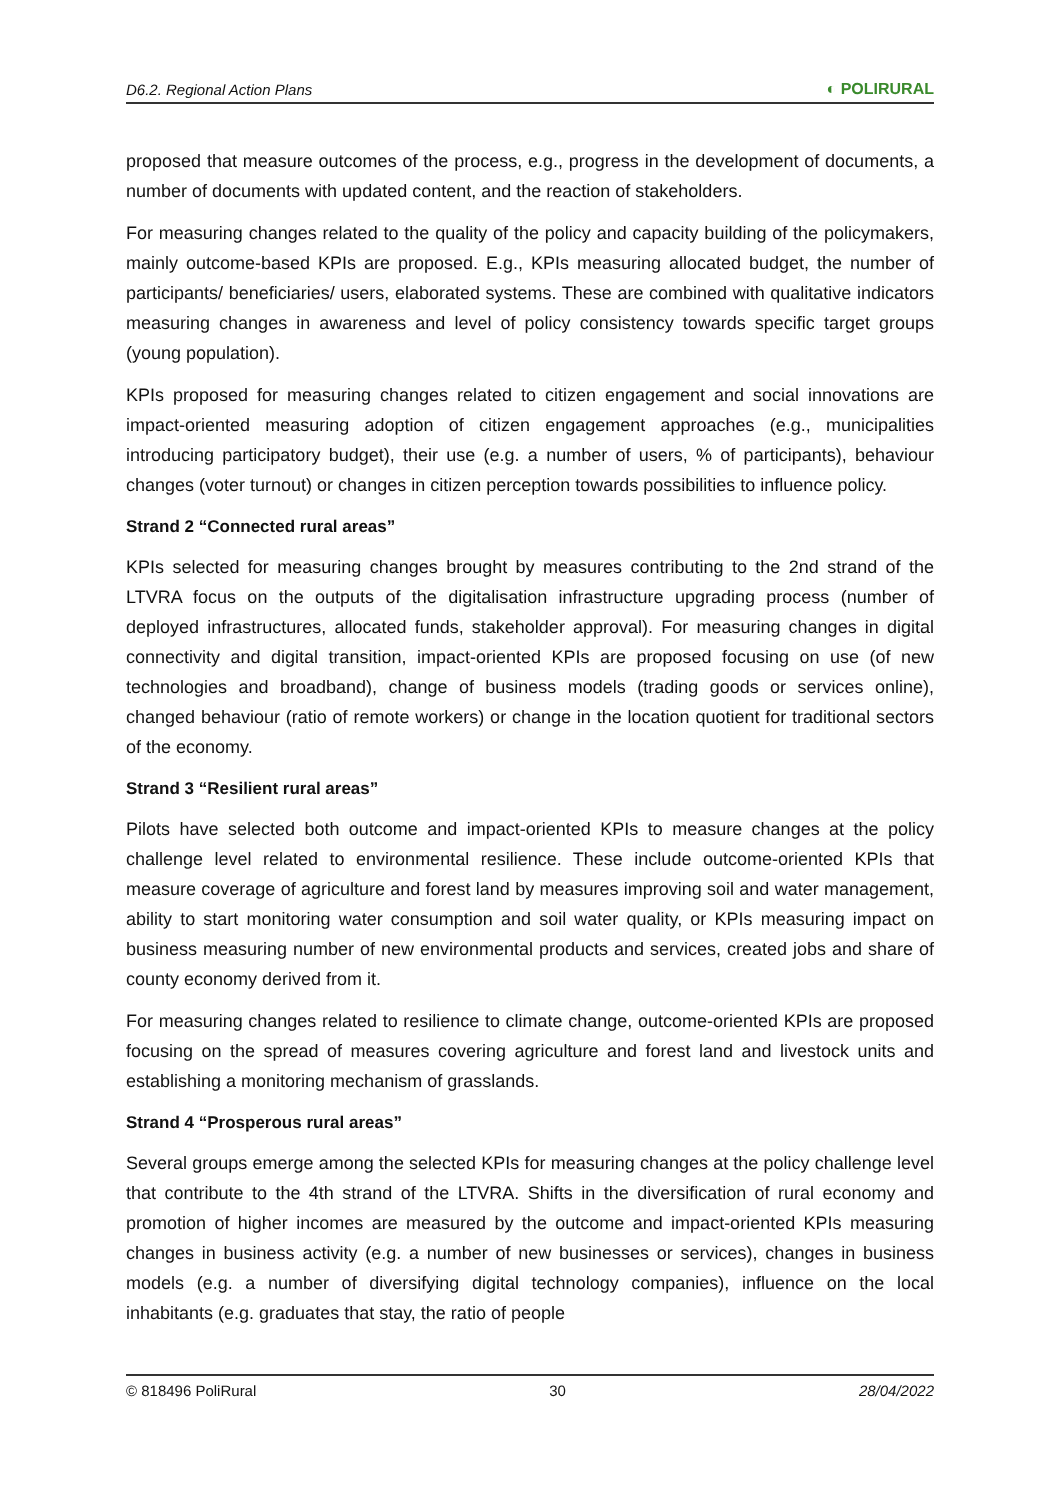D6.2. Regional Action Plans ◐ POLIRURAL
proposed that measure outcomes of the process, e.g., progress in the development of documents, a number of documents with updated content, and the reaction of stakeholders.
For measuring changes related to the quality of the policy and capacity building of the policymakers, mainly outcome-based KPIs are proposed. E.g., KPIs measuring allocated budget, the number of participants/ beneficiaries/ users, elaborated systems. These are combined with qualitative indicators measuring changes in awareness and level of policy consistency towards specific target groups (young population).
KPIs proposed for measuring changes related to citizen engagement and social innovations are impact-oriented measuring adoption of citizen engagement approaches (e.g., municipalities introducing participatory budget), their use (e.g. a number of users, % of participants), behaviour changes (voter turnout) or changes in citizen perception towards possibilities to influence policy.
Strand 2 “Connected rural areas”
KPIs selected for measuring changes brought by measures contributing to the 2nd strand of the LTVRA focus on the outputs of the digitalisation infrastructure upgrading process (number of deployed infrastructures, allocated funds, stakeholder approval). For measuring changes in digital connectivity and digital transition, impact-oriented KPIs are proposed focusing on use (of new technologies and broadband), change of business models (trading goods or services online), changed behaviour (ratio of remote workers) or change in the location quotient for traditional sectors of the economy.
Strand 3 “Resilient rural areas”
Pilots have selected both outcome and impact-oriented KPIs to measure changes at the policy challenge level related to environmental resilience. These include outcome-oriented KPIs that measure coverage of agriculture and forest land by measures improving soil and water management, ability to start monitoring water consumption and soil water quality, or KPIs measuring impact on business measuring number of new environmental products and services, created jobs and share of county economy derived from it.
For measuring changes related to resilience to climate change, outcome-oriented KPIs are proposed focusing on the spread of measures covering agriculture and forest land and livestock units and establishing a monitoring mechanism of grasslands.
Strand 4 “Prosperous rural areas”
Several groups emerge among the selected KPIs for measuring changes at the policy challenge level that contribute to the 4th strand of the LTVRA. Shifts in the diversification of rural economy and promotion of higher incomes are measured by the outcome and impact-oriented KPIs measuring changes in business activity (e.g. a number of new businesses or services), changes in business models (e.g. a number of diversifying digital technology companies), influence on the local inhabitants (e.g. graduates that stay, the ratio of people
© 818496 PoliRural 30 28/04/2022